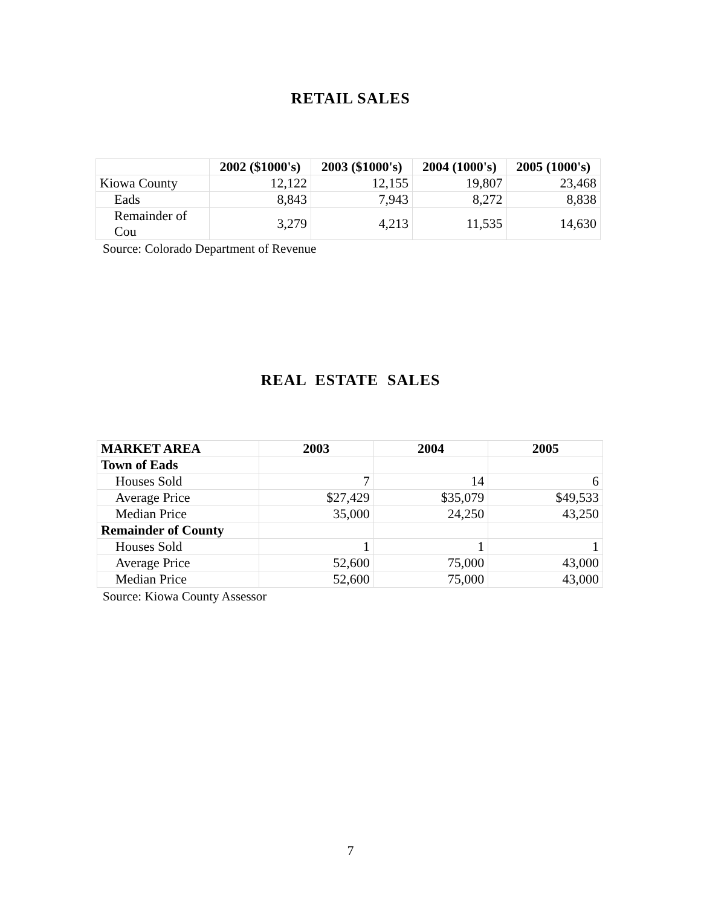RETAIL SALES
| | 2002 ($1000's) | 2003 ($1000's) | 2004 (1000's) | 2005 (1000's) |
| --- | --- | --- | --- | --- |
| Kiowa County | 12,122 | 12,155 | 19,807 | 23,468 |
| Eads | 8,843 | 7,943 | 8,272 | 8,838 |
| Remainder of Cou | 3,279 | 4,213 | 11,535 | 14,630 |
Source: Colorado Department of Revenue
REAL ESTATE SALES
| MARKET AREA | 2003 | 2004 | 2005 |
| --- | --- | --- | --- |
| Town of Eads | | | |
| Houses Sold | 7 | 14 | 6 |
| Average Price | $27,429 | $35,079 | $49,533 |
| Median Price | 35,000 | 24,250 | 43,250 |
| Remainder of County | | | |
| Houses Sold | 1 | 1 | 1 |
| Average Price | 52,600 | 75,000 | 43,000 |
| Median Price | 52,600 | 75,000 | 43,000 |
Source: Kiowa County Assessor
7